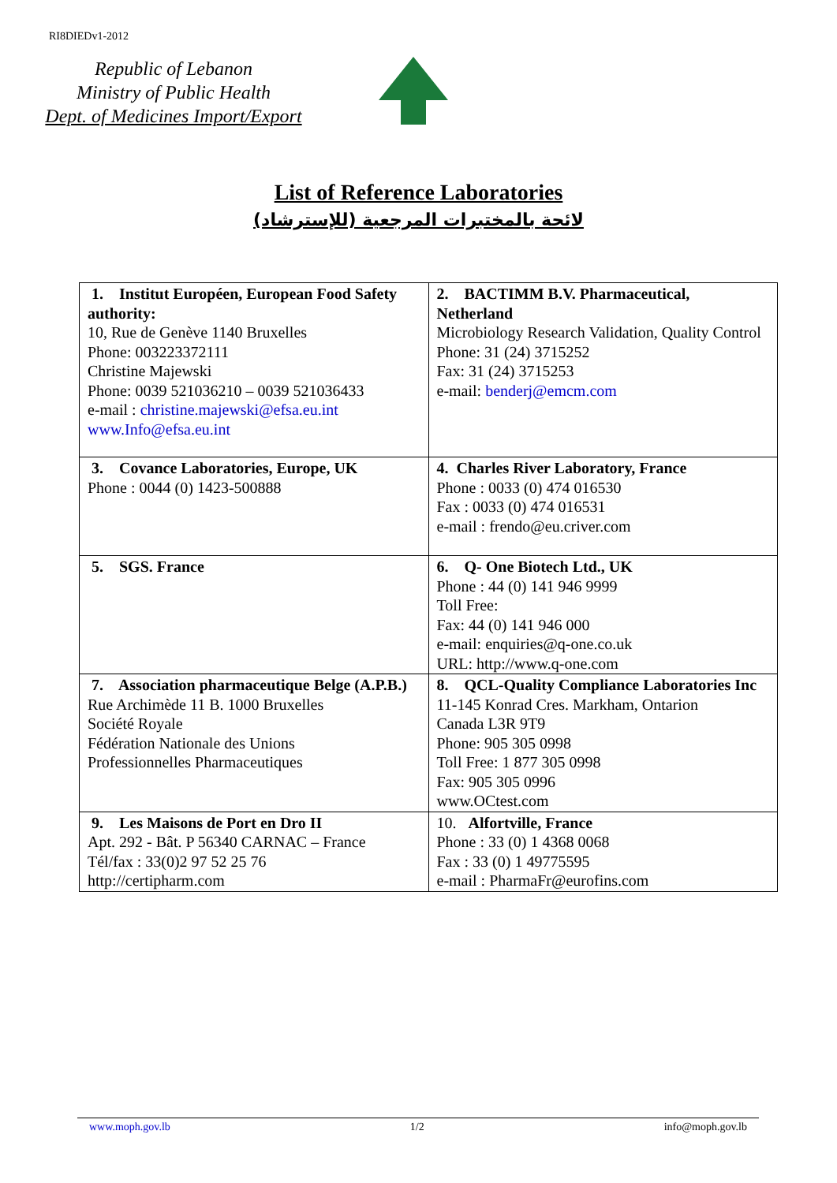RI8DIEDv1-2012
Republic of Lebanon
Ministry of Public Health
Dept. of Medicines Import/Export
List of Reference Laboratories
لائحة بالمختبرات المرجعية (للإسترشاد)
| 1. Institut Européen, European Food Safety authority: 10, Rue de Genève 1140 Bruxelles Phone: 003223372111 Christine Majewski Phone: 0039 521036210 – 0039 521036433 e-mail : christine.majewski@efsa.eu.int www.Info@efsa.eu.int | 2. BACTIMM B.V. Pharmaceutical, Netherland Microbiology Research Validation, Quality Control Phone: 31 (24) 3715252 Fax: 31 (24) 3715253 e-mail: benderj@emcm.com |
| 3. Covance Laboratories, Europe, UK Phone : 0044 (0) 1423-500888 | 4. Charles River Laboratory, France Phone : 0033 (0) 474 016530 Fax : 0033 (0) 474 016531 e-mail : frendo@eu.criver.com |
| 5. SGS. France | 6. Q- One Biotech Ltd., UK Phone : 44 (0) 141 946 9999 Toll Free: Fax: 44 (0) 141 946 000 e-mail: enquiries@q-one.co.uk URL: http://www.q-one.com |
| 7. Association pharmaceutique Belge (A.P.B.) Rue Archimède 11 B. 1000 Bruxelles Société Royale Fédération Nationale des Unions Professionnelles Pharmaceutiques | 8. QCL-Quality Compliance Laboratories Inc 11-145 Konrad Cres. Markham, Ontarion Canada L3R 9T9 Phone: 905 305 0998 Toll Free: 1 877 305 0998 Fax: 905 305 0996 www.OCtest.com |
| 9. Les Maisons de Port en Dro II Apt. 292 - Bât. P 56340 CARNAC – France Tél/fax : 33(0)2 97 52 25 76 http://certipharm.com | 10. Alfortville, France Phone : 33 (0) 1 4368 0068 Fax : 33 (0) 1 49775595 e-mail : PharmaFr@eurofins.com |
www.moph.gov.lb 1/2 info@moph.gov.lb